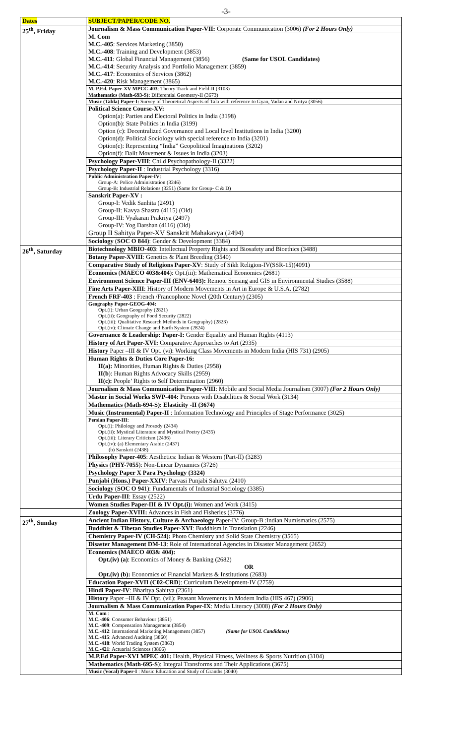-3-
| Dates | SUBJECT/PAPER/CODE NO. |
| --- | --- |
| 25<sup>th</sup>, Friday | Journalism & Mass Communication Paper-VII: Corporate Communication (3006) (For 2 Hours Only) |
| | M. Com M.C.-405 : Services Marketing (3850) M.C.-408 : Training and Development (3853) M.C.-411 : Global Financial Management (3856) (Same for USOL Candidates) M.C.-414 : Security Analysis and Portfolio Management (3859) M.C.-417 : Economics of Services (3862) M.C.-420 : Risk Management (3865) |
| | M. P.Ed. Paper-XV MPCC-403 : Theory Track and Field-II (3103) |
| | Mathematics ( Math-693-S): Differential Geometry-II (3673) |
| | Music (Tabla) Paper-I: Survey of Theoretical Aspects of Tala with reference to Gyan, Vadan and Nritya (3056) |
| | Political Science Course-XV: Option(a): Parties and Electoral Politics in India (3198) Option(b): State Politics in India (3199) Option (c): Decentralized Governance and Local level Institutions in India (3200) Option(d): Political Sociology with special reference to India (3201) Option(e): Representing “India” Geopolitical Imaginations (3202) Option(f): Dalit Movement & Issues in India (3203) |
| | Psychology Paper-VIII : Child Psychopathology-II (3322) |
| | Psychology Paper-II : Industrial Psychology (3316) |
| | Public Administration Paper-IV : Group-A: Police Administration (3246) Group-B: Industrial Relations (3251) (Same for Group- C & D) |
| | Sanskrit Paper-XV : Group-I: Vedik Sanhita (2491) Group-II: Kavya Shastra (4115) (Old) Group-III: Vyakaran Prakriya (2497) Group-IV: Yog Darshan (4116) (Old) Group II Sahitya Paper-XV Sanskrit Mahakavya (2494) |
| | Sociology ( SOC O 844 ): Gender & Development (3384) |
| 26<sup>th</sup>, Saturday | Biotechnology MBIO-403 : Intellectual Property Rights and Biosafety and Bioethics (3488) |
| | Botany Paper-XVIII : Genetics & Plant Breeding (3540) |
| | Comparative Study of Religions Paper-XV : Study of Sikh Religion-IV(SSR-15)(4091) |
| | Economics ( MAECO 403&404 ): Opt.(iii): Mathematical Economics (2681) |
| | Environment Science Paper-III (ENV-6403): Remote Sensing and GIS in Environmental Studies (3588) |
| | Fine Arts Paper-XIII : History of Modern Movements in Art in Europe & U.S.A. (2782) |
| | French FRF-403 : French /Francophone Novel (20th Century) (2305) |
| | Geography Paper-GEOG-404: Opt.(i): Urban Geography (2821) Opt.(ii): Geography of Food Security (2822) Opt.(iii): Qualitative Research Methods in Geography) (2823) Opt.(iv): Climate Change and Earth System (2824) |
| | Governance & Leadership: Paper-I: Gender Equality and Human Rights (4113) |
| | History of Art Paper-XVI: Comparative Approaches to Art (2935) |
| | History Paper –III & IV Opt. (vi): Working Class Movements in Modern India (HIS 731) (2905) |
| | Human Rights & Duties Core Paper-16: II(a): Minorities, Human Rights & Duties (2958) II(b ): Human Rights Advocacy Skills (2959) II(c): People’ Rights to Self Determination (2960) |
| | Journalism & Mass Communication Paper-VIII : Mobile and Social Media Journalism (3007) (For 2 Hours Only) |
| | Master in Social Works SWP-404: Persons with Disabilities & Social Work (3134) |
| | Mathematics (Math-694-S): Elasticity -II (3674) |
| | Music (Instrumental) Paper-II : Information Technology and Principles of Stage Performance (3025) |
| | Persian Paper-III : Opt.(i): Philology and Prosody (2434) Opt.(ii): Mystical Literature and Mystical Poetry (2435) Opt.(iii): Literary Criticism (2436) Opt.(iv): (a) Elementary Arabic (2437) (b) Sanskrit (2438) |
| | Philosophy Paper-405 : Aesthetics: Indian & Western (Part-II) (3283) |
| | Physic s ( PHY-7055 ): Non-Linear Dynamics (3726) |
| | Psychology Paper X Para Psychology (3324) |
| | Punjabi (Hons.) Paper-XXIV : Parvasi Punjabi Sahitya (2410) |
| | Sociology ( SOC O 94 1): Fundamentals of Industrial Sociology (3385) |
| | Urdu Paper-III : Essay (2522) |
| | Women Studies Paper-III & IV Opt.(i): Women and Work (3415) |
| | Zoology Paper-XVIII: Advances in Fish and Fisheries (3776) |
| 27<sup>th</sup>, Sunday | Ancient Indian History, Culture & Archaeology Paper-IV: Group-B :Indian Numismatics (2575) |
| | Buddhist & Tibetan Studies Paper-XVI : Buddhism in Translation (2246) |
| | Chemistry Paper-IV (CH-524): Photo Chemistry and Solid State Chemistry (3565) |
| | Disaster Management DM-13 : Role of International Agencies in Disaster Management (2652) |
| | Economics (MAECO 403& 404): Opt.(iv) (a) : Economics of Money & Banking (2682) OR Opt.(iv) (b): Economics of Financial Markets & Institutions (2683) |
| | Education Paper-XVII (C02-CRD ): Curriculum Development-IV (2759) |
| | Hindi Paper-IV : Bharitya Sahitya (2361) |
| | History Paper –III & IV Opt. (vii): Peasant Movements in Modern India (HIS 467) (2906) |
| | Journalism & Mass Communication Paper-IX : Media Literacy (3008) (For 2 Hours Only) |
| | M. Com : M.C.-406 : Consumer Behaviour (3851) M.C.-409 : Compensation Management (3854) M.C.-412 : International Marketing Management (3857) (Same for USOL Candidates) M.C.-415 : Advanced Auditing (3860) M.C.-418 : World Trading System (3863) M.C.-421 : Actuarial Sciences (3866) |
| | M.P.Ed Paper-XVI MPEC 401: Health, Physical Fitness, Wellness & Sports Nutrition (3104) |
| | Mathematics (Math-695-S ): Integral Transforms and Their Applications (3675) |
| | Music (Vocal) Paper-I : Music Education and Study of Granths (3040) |